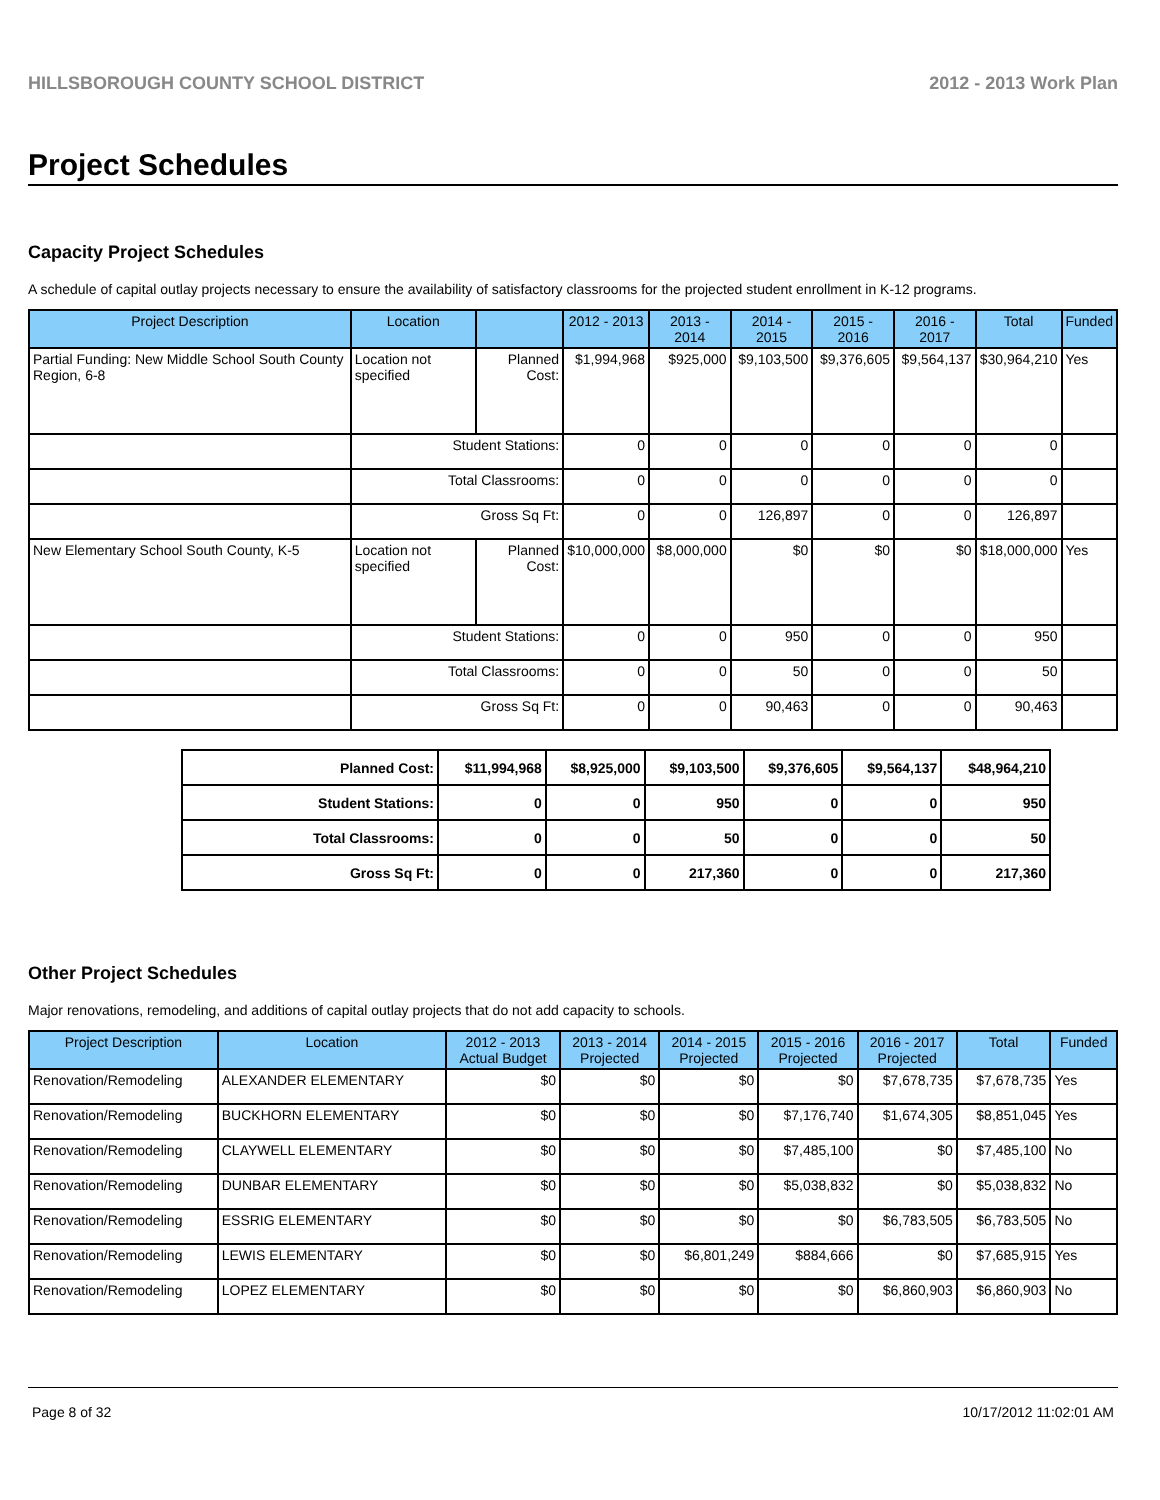HILLSBOROUGH COUNTY SCHOOL DISTRICT 2012 - 2013 Work Plan
Project Schedules
Capacity Project Schedules
A schedule of capital outlay projects necessary to ensure the availability of satisfactory classrooms for the projected student enrollment in K-12 programs.
| Project Description | Location | | 2012 - 2013 | 2013 - 2014 | 2014 - 2015 | 2015 - 2016 | 2016 - 2017 | Total | Funded |
| --- | --- | --- | --- | --- | --- | --- | --- | --- | --- |
| Partial Funding: New Middle School South County Region, 6-8 | Location not specified | Planned Cost: | $1,994,968 | $925,000 | $9,103,500 | $9,376,605 | $9,564,137 | $30,964,210 | Yes |
| | Student Stations: | | 0 | 0 | 0 | 0 | 0 | 0 | |
| | Total Classrooms: | | 0 | 0 | 0 | 0 | 0 | 0 | |
| | Gross Sq Ft: | | 0 | 0 | 126,897 | 0 | 0 | 126,897 | |
| New Elementary School South County, K-5 | Location not specified | Planned Cost: | $10,000,000 | $8,000,000 | $0 | $0 | $0 | $18,000,000 | Yes |
| | Student Stations: | | 0 | 0 | 950 | 0 | 0 | 950 | |
| | Total Classrooms: | | 0 | 0 | 50 | 0 | 0 | 50 | |
| | Gross Sq Ft: | | 0 | 0 | 90,463 | 0 | 0 | 90,463 | |
| Planned Cost: | $11,994,968 | $8,925,000 | $9,103,500 | $9,376,605 | $9,564,137 | $48,964,210 |
| Student Stations: | 0 | 0 | 950 | 0 | 0 | 950 |
| Total Classrooms: | 0 | 0 | 50 | 0 | 0 | 50 |
| Gross Sq Ft: | 0 | 0 | 217,360 | 0 | 0 | 217,360 |
Other Project Schedules
Major renovations, remodeling, and additions of capital outlay projects that do not add capacity to schools.
| Project Description | Location | 2012 - 2013 Actual Budget | 2013 - 2014 Projected | 2014 - 2015 Projected | 2015 - 2016 Projected | 2016 - 2017 Projected | Total | Funded |
| --- | --- | --- | --- | --- | --- | --- | --- | --- |
| Renovation/Remodeling | ALEXANDER ELEMENTARY | $0 | $0 | $0 | $0 | $7,678,735 | $7,678,735 | Yes |
| Renovation/Remodeling | BUCKHORN ELEMENTARY | $0 | $0 | $0 | $7,176,740 | $1,674,305 | $8,851,045 | Yes |
| Renovation/Remodeling | CLAYWELL ELEMENTARY | $0 | $0 | $0 | $7,485,100 | $0 | $7,485,100 | No |
| Renovation/Remodeling | DUNBAR ELEMENTARY | $0 | $0 | $0 | $5,038,832 | $0 | $5,038,832 | No |
| Renovation/Remodeling | ESSRIG ELEMENTARY | $0 | $0 | $0 | $0 | $6,783,505 | $6,783,505 | No |
| Renovation/Remodeling | LEWIS ELEMENTARY | $0 | $0 | $6,801,249 | $884,666 | $0 | $7,685,915 | Yes |
| Renovation/Remodeling | LOPEZ ELEMENTARY | $0 | $0 | $0 | $0 | $6,860,903 | $6,860,903 | No |
Page 8 of 32 10/17/2012 11:02:01 AM